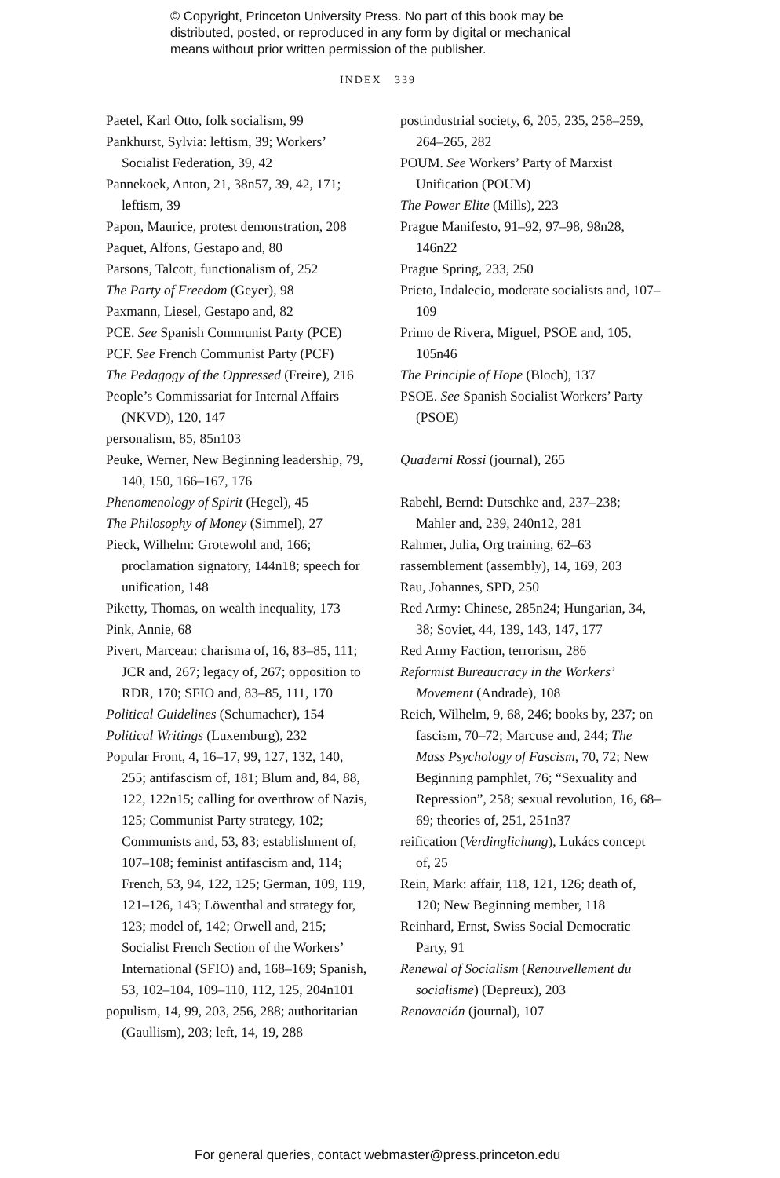© Copyright, Princeton University Press. No part of this book may be
distributed, posted, or reproduced in any form by digital or mechanical
means without prior written permission of the publisher.
INDEX 339
Paetel, Karl Otto, folk socialism, 99
Pankhurst, Sylvia: leftism, 39; Workers’ Socialist Federation, 39, 42
Pannekoek, Anton, 21, 38n57, 39, 42, 171; leftism, 39
Papon, Maurice, protest demonstration, 208
Paquet, Alfons, Gestapo and, 80
Parsons, Talcott, functionalism of, 252
The Party of Freedom (Geyer), 98
Paxmann, Liesel, Gestapo and, 82
PCE. See Spanish Communist Party (PCE)
PCF. See French Communist Party (PCF)
The Pedagogy of the Oppressed (Freire), 216
People’s Commissariat for Internal Affairs (NKVD), 120, 147
personalism, 85, 85n103
Peuke, Werner, New Beginning leadership, 79, 140, 150, 166–167, 176
Phenomenology of Spirit (Hegel), 45
The Philosophy of Money (Simmel), 27
Pieck, Wilhelm: Grotewohl and, 166; proclamation signatory, 144n18; speech for unification, 148
Piketty, Thomas, on wealth inequality, 173
Pink, Annie, 68
Pivert, Marceau: charisma of, 16, 83–85, 111; JCR and, 267; legacy of, 267; opposition to RDR, 170; SFIO and, 83–85, 111, 170
Political Guidelines (Schumacher), 154
Political Writings (Luxemburg), 232
Popular Front, 4, 16–17, 99, 127, 132, 140, 255; antifascism of, 181; Blum and, 84, 88, 122, 122n15; calling for overthrow of Nazis, 125; Communist Party strategy, 102; Communists and, 53, 83; establishment of, 107–108; feminist antifascism and, 114; French, 53, 94, 122, 125; German, 109, 119, 121–126, 143; Löwenthal and strategy for, 123; model of, 142; Orwell and, 215; Socialist French Section of the Workers’ International (SFIO) and, 168–169; Spanish, 53, 102–104, 109–110, 112, 125, 204n101
populism, 14, 99, 203, 256, 288; authoritarian (Gaullism), 203; left, 14, 19, 288
postindustrial society, 6, 205, 235, 258–259, 264–265, 282
POUM. See Workers’ Party of Marxist Unification (POUM)
The Power Elite (Mills), 223
Prague Manifesto, 91–92, 97–98, 98n28, 146n22
Prague Spring, 233, 250
Prieto, Indalecio, moderate socialists and, 107–109
Primo de Rivera, Miguel, PSOE and, 105, 105n46
The Principle of Hope (Bloch), 137
PSOE. See Spanish Socialist Workers’ Party (PSOE)
Quaderni Rossi (journal), 265
Rabehl, Bernd: Dutschke and, 237–238; Mahler and, 239, 240n12, 281
Rahmer, Julia, Org training, 62–63
rassemblement (assembly), 14, 169, 203
Rau, Johannes, SPD, 250
Red Army: Chinese, 285n24; Hungarian, 34, 38; Soviet, 44, 139, 143, 147, 177
Red Army Faction, terrorism, 286
Reformist Bureaucracy in the Workers’ Movement (Andrade), 108
Reich, Wilhelm, 9, 68, 246; books by, 237; on fascism, 70–72; Marcuse and, 244; The Mass Psychology of Fascism, 70, 72; New Beginning pamphlet, 76; “Sexuality and Repression”, 258; sexual revolution, 16, 68–69; theories of, 251, 251n37
reification (Verdinglichung), Lukács concept of, 25
Rein, Mark: affair, 118, 121, 126; death of, 120; New Beginning member, 118
Reinhard, Ernst, Swiss Social Democratic Party, 91
Renewal of Socialism (Renouvellement du socialisme) (Depreux), 203
Renovación (journal), 107
For general queries, contact webmaster@press.princeton.edu